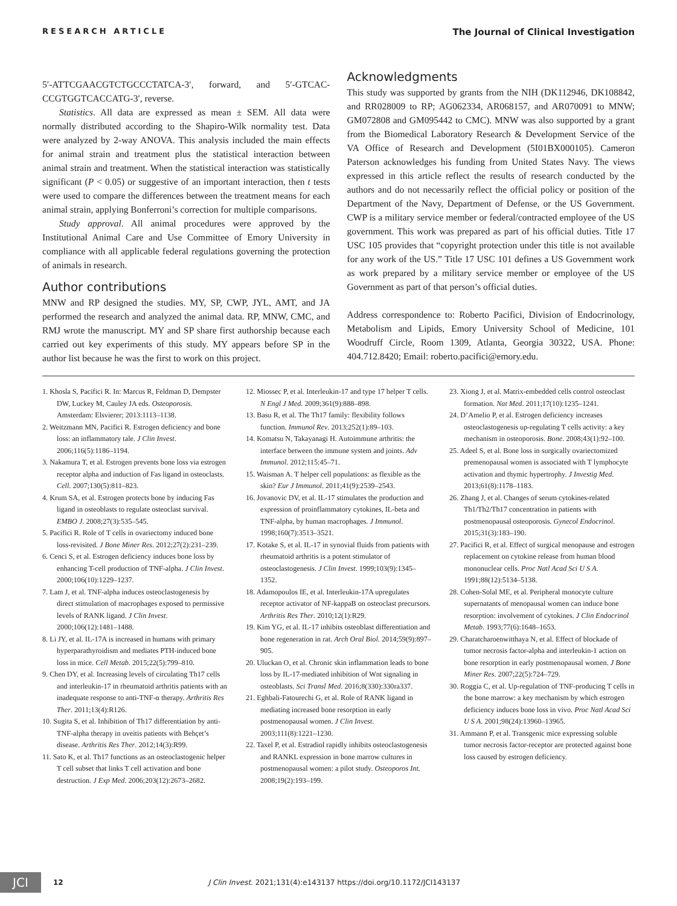RESEARCH ARTICLE The Journal of Clinical Investigation
5′-ATTCGAACGTCTGCCCTATCA-3′, forward, and 5′-GTCAC­CCGTGGTCACCATG-3′, reverse.
Statistics. All data are expressed as mean ± SEM. All data were normally distributed according to the Shapiro-Wilk normality test. Data were analyzed by 2-way ANOVA. This analysis included the main effects for animal strain and treatment plus the statistical interaction between animal strain and treatment. When the statistical interaction was statistically significant (P < 0.05) or suggestive of an important interaction, then t tests were used to compare the differences between the treatment means for each animal strain, applying Bonferroni’s correction for multiple comparisons.
Study approval. All animal procedures were approved by the Institutional Animal Care and Use Committee of Emory University in compliance with all applicable federal regulations governing the protection of animals in research.
Author contributions
MNW and RP designed the studies. MY, SP, CWP, JYL, AMT, and JA performed the research and analyzed the animal data. RP, MNW, CMC, and RMJ wrote the manuscript. MY and SP share first authorship because each carried out key experiments of this study. MY appears before SP in the author list because he was the first to work on this project.
Acknowledgments
This study was supported by grants from the NIH (DK112946, DK108842, and RR028009 to RP; AG062334, AR068157, and AR070091 to MNW; GM072808 and GM095442 to CMC). MNW was also supported by a grant from the Biomedical Laboratory Research & Development Service of the VA Office of Research and Development (5I01BX000105). Cameron Paterson acknowledges his funding from United States Navy. The views expressed in this article reflect the results of research conducted by the authors and do not necessarily reflect the official policy or position of the Department of the Navy, Department of Defense, or the US Government. CWP is a military service member or federal/contracted employee of the US government. This work was prepared as part of his official duties. Title 17 USC 105 provides that “copyright protection under this title is not available for any work of the US.” Title 17 USC 101 defines a US Government work as work prepared by a military service member or employee of the US Government as part of that person’s official duties.
Address correspondence to: Roberto Pacifici, Division of Endocrinology, Metabolism and Lipids, Emory University School of Medicine, 101 Woodruff Circle, Room 1309, Atlanta, Georgia 30322, USA. Phone: 404.712.8420; Email: roberto.pacifici@emory.edu.
1. Khosla S, Pacifici R. In: Marcus R, Feldman D, Dempster DW, Luckey M, Cauley JA eds. Osteoporosis. Amsterdam: Elsvierer; 2013:1113–1138.
2. Weitzmann MN, Pacifici R. Estrogen deficiency and bone loss: an inflammatory tale. J Clin Invest. 2006;116(5):1186–1194.
3. Nakamura T, et al. Estrogen prevents bone loss via estrogen receptor alpha and induction of Fas ligand in osteoclasts. Cell. 2007;130(5):811–823.
4. Krum SA, et al. Estrogen protects bone by inducing Fas ligand in osteoblasts to regulate osteoclast survival. EMBO J. 2008;27(3):535–545.
5. Pacifici R. Role of T cells in ovariectomy induced bone loss-revisited. J Bone Miner Res. 2012;27(2):231–239.
6. Cenci S, et al. Estrogen deficiency induces bone loss by enhancing T-cell production of TNF-alpha. J Clin Invest. 2000;106(10):1229–1237.
7. Lam J, et al. TNF-alpha induces osteoclastogenesis by direct stimulation of macrophages exposed to permissive levels of RANK ligand. J Clin Invest. 2000;106(12):1481–1488.
8. Li JY, et al. IL-17A is increased in humans with primary hyperparathyroidism and mediates PTH-induced bone loss in mice. Cell Metab. 2015;22(5):799–810.
9. Chen DY, et al. Increasing levels of circulating Th17 cells and interleukin-17 in rheumatoid arthritis patients with an inadequate response to anti-TNF-α therapy. Arthritis Res Ther. 2011;13(4):R126.
10. Sugita S, et al. Inhibition of Th17 differentiation by anti-TNF-alpha therapy in uveitis patients with Behçet’s disease. Arthritis Res Ther. 2012;14(3):R99.
11. Sato K, et al. Th17 functions as an osteoclastogenic helper T cell subset that links T cell activation and bone destruction. J Exp Med. 2006;203(12):2673–2682.
12. Miossec P, et al. Interleukin-17 and type 17 helper T cells. N Engl J Med. 2009;361(9):888–898.
13. Basu R, et al. The Th17 family: flexibility follows function. Immunol Rev. 2013;252(1):89–103.
14. Komatsu N, Takayanagi H. Autoimmune arthritis: the interface between the immune system and joints. Adv Immunol. 2012;115:45–71.
15. Waisman A. T helper cell populations: as flexible as the skin? Eur J Immunol. 2011;41(9):2539–2543.
16. Jovanovic DV, et al. IL-17 stimulates the production and expression of proinflammatory cytokines, IL-beta and TNF-alpha, by human macrophages. J Immunol. 1998;160(7):3513–3521.
17. Kotake S, et al. IL-17 in synovial fluids from patients with rheumatoid arthritis is a potent stimulator of osteoclastogenesis. J Clin Invest. 1999;103(9):1345–1352.
18. Adamopoulos IE, et al. Interleukin-17A upregulates receptor activator of NF-kappaB on osteoclast precursors. Arthritis Res Ther. 2010;12(1):R29.
19. Kim YG, et al. IL-17 inhibits osteoblast differentiation and bone regeneration in rat. Arch Oral Biol. 2014;59(9):897–905.
20. Uluckan O, et al. Chronic skin inflammation leads to bone loss by IL-17-mediated inhibition of Wnt signaling in osteoblasts. Sci Transl Med. 2016;8(330):330ra337.
21. Eghbali-Fatourechi G, et al. Role of RANK ligand in mediating increased bone resorption in early postmenopausal women. J Clin Invest. 2003;111(8):1221–1230.
22. Taxel P, et al. Estradiol rapidly inhibits osteoclastogenesis and RANKL expression in bone marrow cultures in postmenopausal women: a pilot study. Osteoporos Int. 2008;19(2):193–199.
23. Xiong J, et al. Matrix-embedded cells control osteoclast formation. Nat Med. 2011;17(10):1235–1241.
24. D’Amelio P, et al. Estrogen deficiency increases osteoclastogenesis up-regulating T cells activity: a key mechanism in osteoporosis. Bone. 2008;43(1):92–100.
25. Adeel S, et al. Bone loss in surgically ovariectomized premenopausal women is associated with T lymphocyte activation and thymic hypertrophy. J Investig Med. 2013;61(8):1178–1183.
26. Zhang J, et al. Changes of serum cytokines-related Th1/Th2/Th17 concentration in patients with postmenopausal osteoporosis. Gynecol Endocrinol. 2015;31(3):183–190.
27. Pacifici R, et al. Effect of surgical menopause and estrogen replacement on cytokine release from human blood mononuclear cells. Proc Natl Acad Sci U S A. 1991;88(12):5134–5138.
28. Cohen-Solal ME, et al. Peripheral monocyte culture supernatants of menopausal women can induce bone resorption: involvement of cytokines. J Clin Endocrinol Metab. 1993;77(6):1648–1653.
29. Charatcharoenwitthaya N, et al. Effect of blockade of tumor necrosis factor-alpha and interleukin-1 action on bone resorption in early postmenopausal women. J Bone Miner Res. 2007;22(5):724–729.
30. Roggia C, et al. Up-regulation of TNF-producing T cells in the bone marrow: a key mechanism by which estrogen deficiency induces bone loss in vivo. Proc Natl Acad Sci U S A. 2001;98(24):13960–13965.
31. Ammann P, et al. Transgenic mice expressing soluble tumor necrosis factor-receptor are protected against bone loss caused by estrogen deficiency.
JCI
12 J Clin Invest. 2021;131(4):e143137 https://doi.org/10.1172/JCI143137